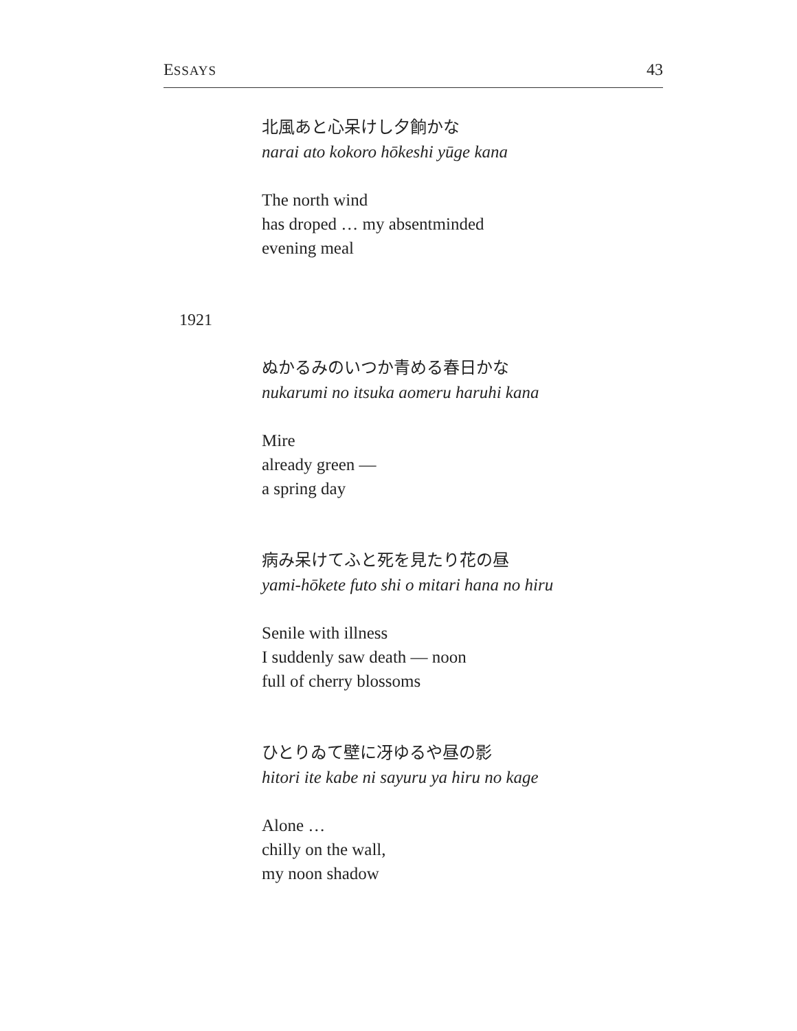ESSAYS 43
北風あと心呆けし夕餉かな
narai ato kokoro hōkeshi yūge kana
The north wind
has droped … my absentminded
evening meal
ぬかるみのいつか青める春日かな
nukarumi no itsuka aomeru haruhi kana
Mire
already green —
a spring day
病み呆けてふと死を見たり花の昼
yami-hōkete futo shi o mitari hana no hiru
Senile with illness
I suddenly saw death — noon
full of cherry blossoms
ひとりゐて壁に冴ゆるや昼の影
hitori ite kabe ni sayuru ya hiru no kage
Alone …
chilly on the wall,
my noon shadow
1921